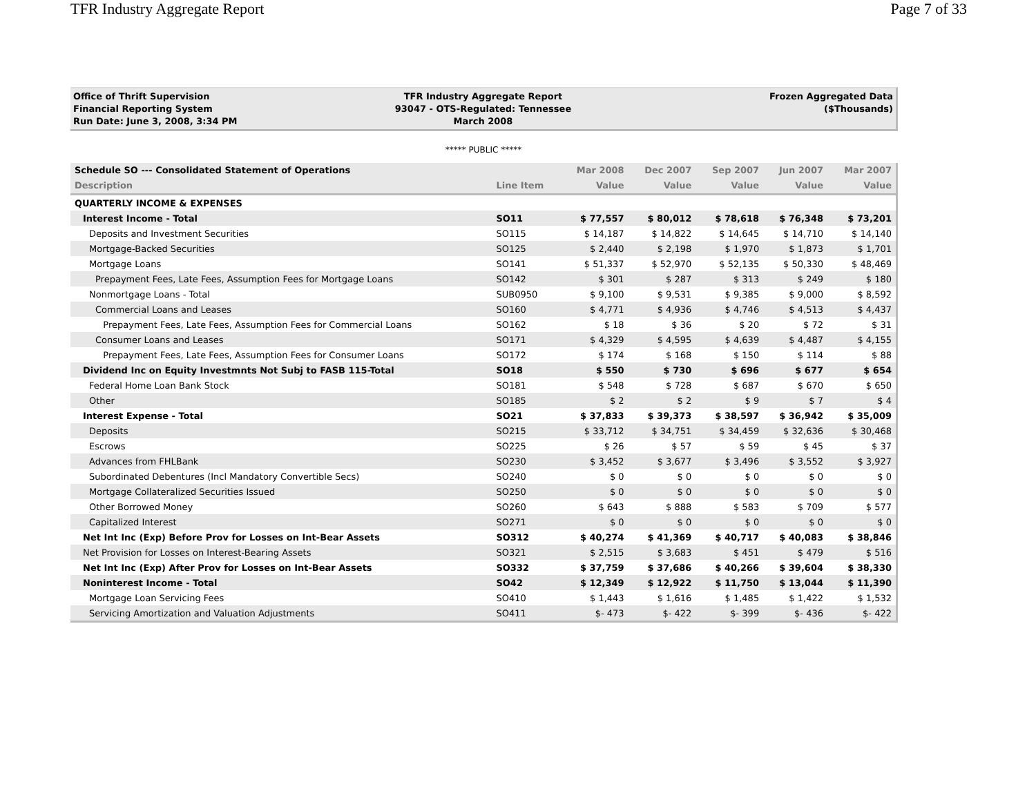TFR Industry Aggregate Report Page 7 of 33
Office of Thrift Supervision
Financial Reporting System
Run Date: June 3, 2008, 3:34 PM
TFR Industry Aggregate Report
93047 - OTS-Regulated: Tennessee
March 2008
Frozen Aggregated Data
($Thousands)
***** PUBLIC *****
| Schedule SO --- Consolidated Statement of Operations | | Mar 2008 | Dec 2007 | Sep 2007 | Jun 2007 | Mar 2007 |
| --- | --- | --- | --- | --- | --- | --- |
| Description | Line Item | Value | Value | Value | Value | Value |
| QUARTERLY INCOME & EXPENSES | | | | | | |
| Interest Income - Total | SO11 | $ 77,557 | $ 80,012 | $ 78,618 | $ 76,348 | $ 73,201 |
| Deposits and Investment Securities | SO115 | $ 14,187 | $ 14,822 | $ 14,645 | $ 14,710 | $ 14,140 |
| Mortgage-Backed Securities | SO125 | $ 2,440 | $ 2,198 | $ 1,970 | $ 1,873 | $ 1,701 |
| Mortgage Loans | SO141 | $ 51,337 | $ 52,970 | $ 52,135 | $ 50,330 | $ 48,469 |
| Prepayment Fees, Late Fees, Assumption Fees for Mortgage Loans | SO142 | $ 301 | $ 287 | $ 313 | $ 249 | $ 180 |
| Nonmortgage Loans - Total | SUB0950 | $ 9,100 | $ 9,531 | $ 9,385 | $ 9,000 | $ 8,592 |
| Commercial Loans and Leases | SO160 | $ 4,771 | $ 4,936 | $ 4,746 | $ 4,513 | $ 4,437 |
| Prepayment Fees, Late Fees, Assumption Fees for Commercial Loans | SO162 | $ 18 | $ 36 | $ 20 | $ 72 | $ 31 |
| Consumer Loans and Leases | SO171 | $ 4,329 | $ 4,595 | $ 4,639 | $ 4,487 | $ 4,155 |
| Prepayment Fees, Late Fees, Assumption Fees for Consumer Loans | SO172 | $ 174 | $ 168 | $ 150 | $ 114 | $ 88 |
| Dividend Inc on Equity Investmnts Not Subj to FASB 115-Total | SO18 | $ 550 | $ 730 | $ 696 | $ 677 | $ 654 |
| Federal Home Loan Bank Stock | SO181 | $ 548 | $ 728 | $ 687 | $ 670 | $ 650 |
| Other | SO185 | $ 2 | $ 2 | $ 9 | $ 7 | $ 4 |
| Interest Expense - Total | SO21 | $ 37,833 | $ 39,373 | $ 38,597 | $ 36,942 | $ 35,009 |
| Deposits | SO215 | $ 33,712 | $ 34,751 | $ 34,459 | $ 32,636 | $ 30,468 |
| Escrows | SO225 | $ 26 | $ 57 | $ 59 | $ 45 | $ 37 |
| Advances from FHLBank | SO230 | $ 3,452 | $ 3,677 | $ 3,496 | $ 3,552 | $ 3,927 |
| Subordinated Debentures (Incl Mandatory Convertible Secs) | SO240 | $ 0 | $ 0 | $ 0 | $ 0 | $ 0 |
| Mortgage Collateralized Securities Issued | SO250 | $ 0 | $ 0 | $ 0 | $ 0 | $ 0 |
| Other Borrowed Money | SO260 | $ 643 | $ 888 | $ 583 | $ 709 | $ 577 |
| Capitalized Interest | SO271 | $ 0 | $ 0 | $ 0 | $ 0 | $ 0 |
| Net Int Inc (Exp) Before Prov for Losses on Int-Bear Assets | SO312 | $ 40,274 | $ 41,369 | $ 40,717 | $ 40,083 | $ 38,846 |
| Net Provision for Losses on Interest-Bearing Assets | SO321 | $ 2,515 | $ 3,683 | $ 451 | $ 479 | $ 516 |
| Net Int Inc (Exp) After Prov for Losses on Int-Bear Assets | SO332 | $ 37,759 | $ 37,686 | $ 40,266 | $ 39,604 | $ 38,330 |
| Noninterest Income - Total | SO42 | $ 12,349 | $ 12,922 | $ 11,750 | $ 13,044 | $ 11,390 |
| Mortgage Loan Servicing Fees | SO410 | $ 1,443 | $ 1,616 | $ 1,485 | $ 1,422 | $ 1,532 |
| Servicing Amortization and Valuation Adjustments | SO411 | $- 473 | $- 422 | $- 399 | $- 436 | $- 422 |